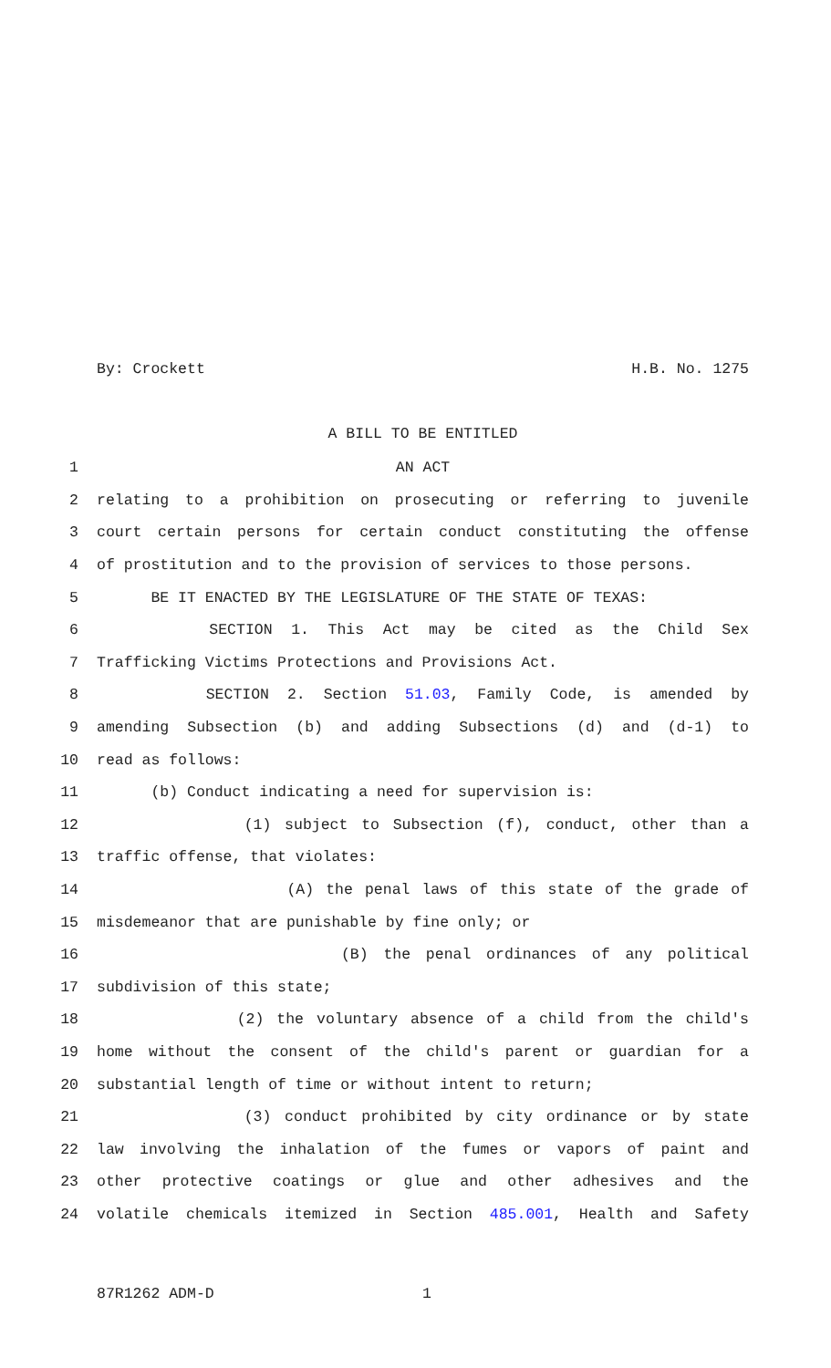By: Crockett H.B. No. 1275
A BILL TO BE ENTITLED
1 AN ACT
2 relating to a prohibition on prosecuting or referring to juvenile
3 court certain persons for certain conduct constituting the offense
4 of prostitution and to the provision of services to those persons.
5 BE IT ENACTED BY THE LEGISLATURE OF THE STATE OF TEXAS:
6 SECTION 1. This Act may be cited as the Child Sex
7 Trafficking Victims Protections and Provisions Act.
8 SECTION 2. Section 51.03, Family Code, is amended by
9 amending Subsection (b) and adding Subsections (d) and (d-1) to
10 read as follows:
11 (b) Conduct indicating a need for supervision is:
12 (1) subject to Subsection (f), conduct, other than a
13 traffic offense, that violates:
14 (A) the penal laws of this state of the grade of
15 misdemeanor that are punishable by fine only; or
16 (B) the penal ordinances of any political
17 subdivision of this state;
18 (2) the voluntary absence of a child from the child's
19 home without the consent of the child's parent or guardian for a
20 substantial length of time or without intent to return;
21 (3) conduct prohibited by city ordinance or by state
22 law involving the inhalation of the fumes or vapors of paint and
23 other protective coatings or glue and other adhesives and the
24 volatile chemicals itemized in Section 485.001, Health and Safety
87R1262 ADM-D 1